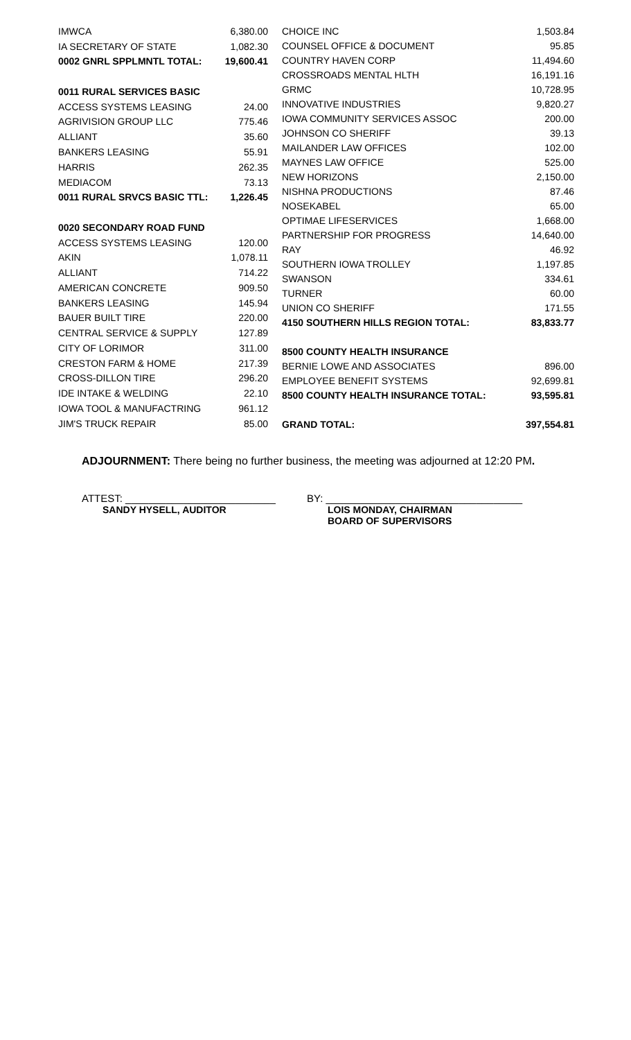| IMWCA | 6,380.00 |
| IA SECRETARY OF STATE | 1,082.30 |
| 0002 GNRL SPPLMNTL TOTAL: | 19,600.41 |
| 0011 RURAL SERVICES BASIC | |
| ACCESS SYSTEMS LEASING | 24.00 |
| AGRIVISION GROUP LLC | 775.46 |
| ALLIANT | 35.60 |
| BANKERS LEASING | 55.91 |
| HARRIS | 262.35 |
| MEDIACOM | 73.13 |
| 0011 RURAL SRVCS BASIC TTL: | 1,226.45 |
| 0020 SECONDARY ROAD FUND | |
| ACCESS SYSTEMS LEASING | 120.00 |
| AKIN | 1,078.11 |
| ALLIANT | 714.22 |
| AMERICAN CONCRETE | 909.50 |
| BANKERS LEASING | 145.94 |
| BAUER BUILT TIRE | 220.00 |
| CENTRAL SERVICE & SUPPLY | 127.89 |
| CITY OF LORIMOR | 311.00 |
| CRESTON FARM & HOME | 217.39 |
| CROSS-DILLON TIRE | 296.20 |
| IDE INTAKE & WELDING | 22.10 |
| IOWA TOOL & MANUFACTRING | 961.12 |
| JIM'S TRUCK REPAIR | 85.00 |
| CHOICE INC | 1,503.84 |
| COUNSEL OFFICE & DOCUMENT | 95.85 |
| COUNTRY HAVEN CORP | 11,494.60 |
| CROSSROADS MENTAL HLTH | 16,191.16 |
| GRMC | 10,728.95 |
| INNOVATIVE INDUSTRIES | 9,820.27 |
| IOWA COMMUNITY SERVICES ASSOC | 200.00 |
| JOHNSON CO SHERIFF | 39.13 |
| MAILANDER LAW OFFICES | 102.00 |
| MAYNES LAW OFFICE | 525.00 |
| NEW HORIZONS | 2,150.00 |
| NISHNA PRODUCTIONS | 87.46 |
| NOSEKABEL | 65.00 |
| OPTIMAE LIFESERVICES | 1,668.00 |
| PARTNERSHIP FOR PROGRESS | 14,640.00 |
| RAY | 46.92 |
| SOUTHERN IOWA TROLLEY | 1,197.85 |
| SWANSON | 334.61 |
| TURNER | 60.00 |
| UNION CO SHERIFF | 171.55 |
| 4150 SOUTHERN HILLS REGION TOTAL: | 83,833.77 |
| 8500 COUNTY HEALTH INSURANCE | |
| BERNIE LOWE AND ASSOCIATES | 896.00 |
| EMPLOYEE BENEFIT SYSTEMS | 92,699.81 |
| 8500 COUNTY HEALTH INSURANCE TOTAL: | 93,595.81 |
| GRAND TOTAL: | 397,554.81 |
ADJOURNMENT: There being no further business, the meeting was adjourned at 12:20 PM.
ATTEST: __________________________
SANDY HYSELL, AUDITOR
BY: __________________________________
LOIS MONDAY, CHAIRMAN
BOARD OF SUPERVISORS